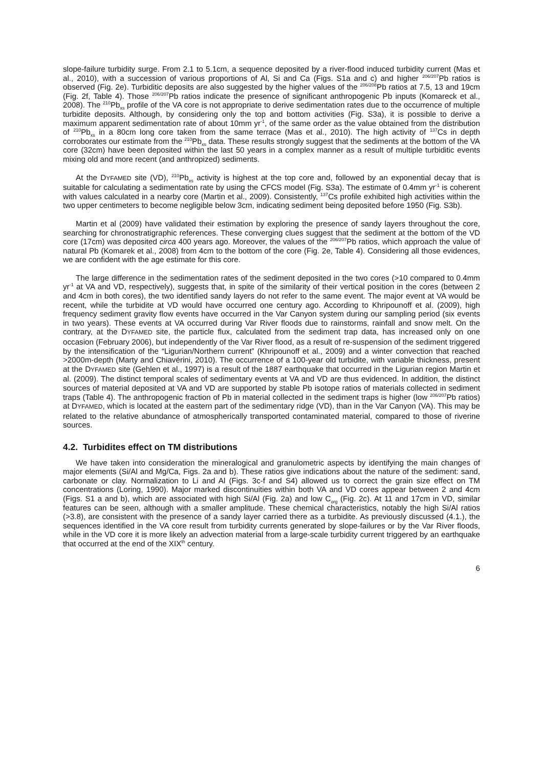slope-failure turbidity surge. From 2.1 to 5.1cm, a sequence deposited by a river-flood induced turbidity current (Mas et al., 2010), with a succession of various proportions of Al, Si and Ca (Figs. S1a and c) and higher <sup>206/207</sup>Pb ratios is observed (Fig. 2e). Turbiditic deposits are also suggested by the higher values of the <sup>206/208</sup>Pb ratios at 7.5, 13 and 19cm (Fig. 2f, Table 4). Those <sup>206/207</sup>Pb ratios indicate the presence of significant anthropogenic Pb inputs (Komareck et al., 2008). The <sup>210</sup>Pb<sub>xs</sub> profile of the VA core is not appropriate to derive sedimentation rates due to the occurrence of multiple turbidite deposits. Although, by considering only the top and bottom activities (Fig. S3a), it is possible to derive a maximum apparent sedimentation rate of about 10mm yr<sup>-1</sup>, of the same order as the value obtained from the distribution of <sup>210</sup>Pb<sub>xs</sub> in a 80cm long core taken from the same terrace (Mas et al., 2010). The high activity of <sup>137</sup>Cs in depth corroborates our estimate from the <sup>210</sup>Pb<sub>xs</sub> data. These results strongly suggest that the sediments at the bottom of the VA core (32cm) have been deposited within the last 50 years in a complex manner as a result of multiple turbiditic events mixing old and more recent (and anthropized) sediments.
At the DYFAMED site (VD), <sup>210</sup>Pb<sub>xs</sub> activity is highest at the top core and, followed by an exponential decay that is suitable for calculating a sedimentation rate by using the CFCS model (Fig. S3a). The estimate of 0.4mm yr<sup>-1</sup> is coherent with values calculated in a nearby core (Martin et al., 2009). Consistently, <sup>137</sup>Cs profile exhibited high activities within the two upper centimeters to become negligible below 3cm, indicating sediment being deposited before 1950 (Fig. S3b).
Martin et al (2009) have validated their estimation by exploring the presence of sandy layers throughout the core, searching for chronostratigraphic references. These converging clues suggest that the sediment at the bottom of the VD core (17cm) was deposited circa 400 years ago. Moreover, the values of the <sup>206/207</sup>Pb ratios, which approach the value of natural Pb (Komarek et al., 2008) from 4cm to the bottom of the core (Fig. 2e, Table 4). Considering all those evidences, we are confident with the age estimate for this core.
The large difference in the sedimentation rates of the sediment deposited in the two cores (>10 compared to 0.4mm yr<sup>-1</sup> at VA and VD, respectively), suggests that, in spite of the similarity of their vertical position in the cores (between 2 and 4cm in both cores), the two identified sandy layers do not refer to the same event. The major event at VA would be recent, while the turbidite at VD would have occurred one century ago. According to Khripounoff et al. (2009), high frequency sediment gravity flow events have occurred in the Var Canyon system during our sampling period (six events in two years). These events at VA occurred during Var River floods due to rainstorms, rainfall and snow melt. On the contrary, at the DYFAMED site, the particle flux, calculated from the sediment trap data, has increased only on one occasion (February 2006), but independently of the Var River flood, as a result of re-suspension of the sediment triggered by the intensification of the “Ligurian/Northern current” (Khripounoff et al., 2009) and a winter convection that reached >2000m-depth (Marty and Chiavérini, 2010). The occurrence of a 100-year old turbidite, with variable thickness, present at the DYFAMED site (Gehlen et al., 1997) is a result of the 1887 earthquake that occurred in the Ligurian region Martin et al. (2009). The distinct temporal scales of sedimentary events at VA and VD are thus evidenced. In addition, the distinct sources of material deposited at VA and VD are supported by stable Pb isotope ratios of materials collected in sediment traps (Table 4). The anthropogenic fraction of Pb in material collected in the sediment traps is higher (low <sup>206/207</sup>Pb ratios) at DYFAMED, which is located at the eastern part of the sedimentary ridge (VD), than in the Var Canyon (VA). This may be related to the relative abundance of atmospherically transported contaminated material, compared to those of riverine sources.
4.2. Turbidites effect on TM distributions
We have taken into consideration the mineralogical and granulometric aspects by identifying the main changes of major elements (Si/Al and Mg/Ca, Figs. 2a and b). These ratios give indications about the nature of the sediment: sand, carbonate or clay. Normalization to Li and Al (Figs. 3c-f and S4) allowed us to correct the grain size effect on TM concentrations (Loring, 1990). Major marked discontinuities within both VA and VD cores appear between 2 and 4cm (Figs. S1 a and b), which are associated with high Si/Al (Fig. 2a) and low C<sub>org</sub> (Fig. 2c). At 11 and 17cm in VD, similar features can be seen, although with a smaller amplitude. These chemical characteristics, notably the high Si/Al ratios (>3.8), are consistent with the presence of a sandy layer carried there as a turbidite. As previously discussed (4.1.), the sequences identified in the VA core result from turbidity currents generated by slope-failures or by the Var River floods, while in the VD core it is more likely an advection material from a large-scale turbidity current triggered by an earthquake that occurred at the end of the XIX<sup>th</sup> century.
6